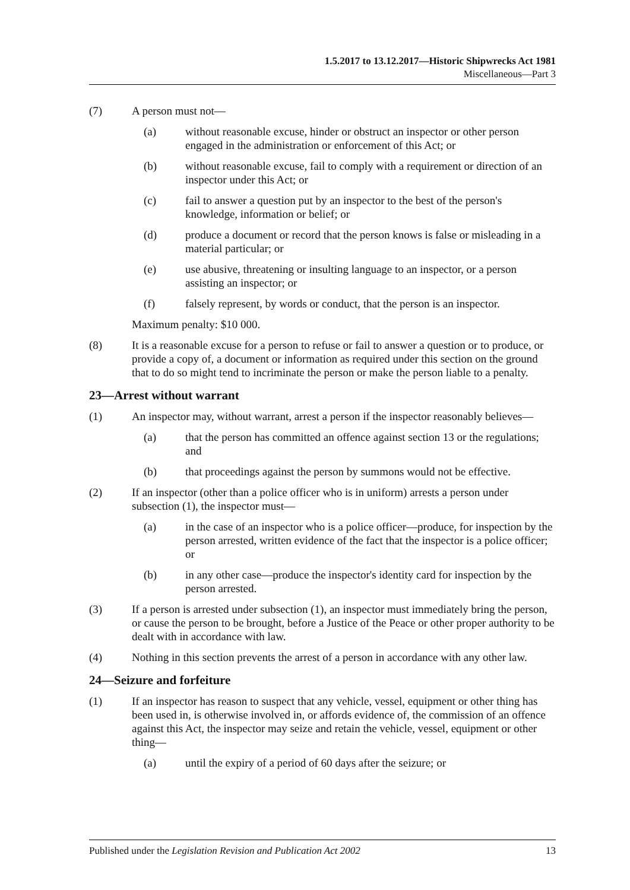1.5.2017 to 13.12.2017—Historic Shipwrecks Act 1981
Miscellaneous—Part 3
(7) A person must not—
(a) without reasonable excuse, hinder or obstruct an inspector or other person engaged in the administration or enforcement of this Act; or
(b) without reasonable excuse, fail to comply with a requirement or direction of an inspector under this Act; or
(c) fail to answer a question put by an inspector to the best of the person's knowledge, information or belief; or
(d) produce a document or record that the person knows is false or misleading in a material particular; or
(e) use abusive, threatening or insulting language to an inspector, or a person assisting an inspector; or
(f) falsely represent, by words or conduct, that the person is an inspector.
Maximum penalty: $10 000.
(8) It is a reasonable excuse for a person to refuse or fail to answer a question or to produce, or provide a copy of, a document or information as required under this section on the ground that to do so might tend to incriminate the person or make the person liable to a penalty.
23—Arrest without warrant
(1) An inspector may, without warrant, arrest a person if the inspector reasonably believes—
(a) that the person has committed an offence against section 13 or the regulations; and
(b) that proceedings against the person by summons would not be effective.
(2) If an inspector (other than a police officer who is in uniform) arrests a person under subsection (1), the inspector must—
(a) in the case of an inspector who is a police officer—produce, for inspection by the person arrested, written evidence of the fact that the inspector is a police officer; or
(b) in any other case—produce the inspector's identity card for inspection by the person arrested.
(3) If a person is arrested under subsection (1), an inspector must immediately bring the person, or cause the person to be brought, before a Justice of the Peace or other proper authority to be dealt with in accordance with law.
(4) Nothing in this section prevents the arrest of a person in accordance with any other law.
24—Seizure and forfeiture
(1) If an inspector has reason to suspect that any vehicle, vessel, equipment or other thing has been used in, is otherwise involved in, or affords evidence of, the commission of an offence against this Act, the inspector may seize and retain the vehicle, vessel, equipment or other thing—
(a) until the expiry of a period of 60 days after the seizure; or
Published under the Legislation Revision and Publication Act 2002 13